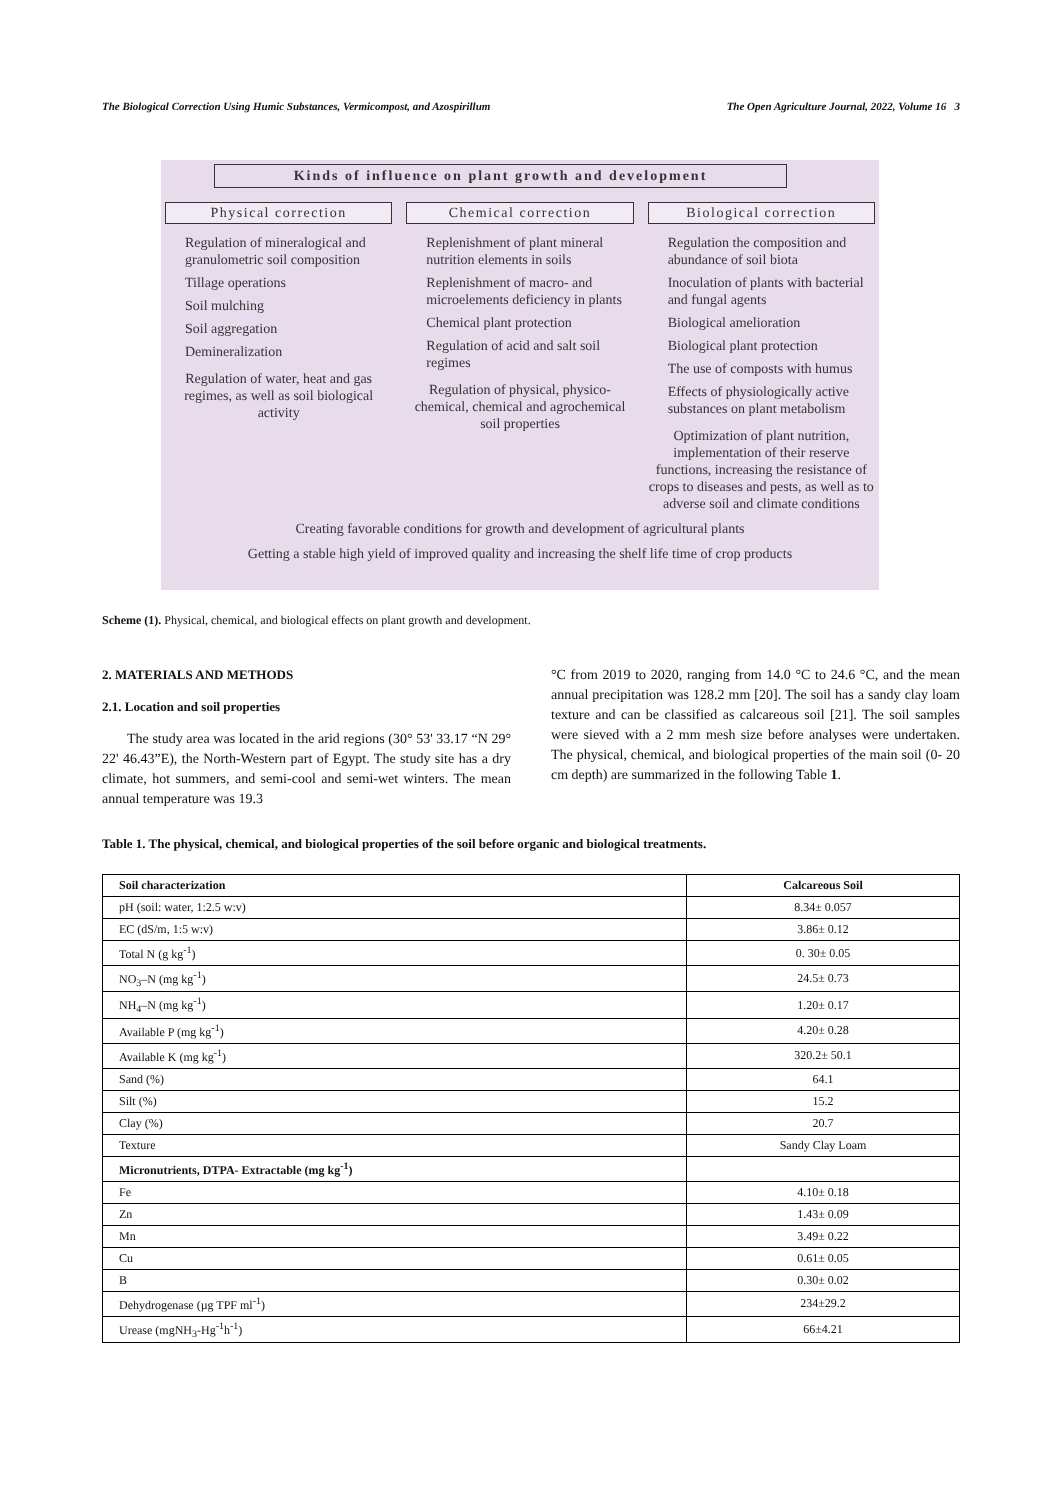The Biological Correction Using Humic Substances, Vermicompost, and Azospirillum The Open Agriculture Journal, 2022, Volume 16 3
Kinds of influence on plant growth and development
Physical correction
Regulation of mineralogical and granulometric soil composition
Tillage operations
Soil mulching
Soil aggregation
Demineralization
Regulation of water, heat and gas regimes, as well as soil biological activity
Chemical correction
Replenishment of plant mineral nutrition elements in soils
Replenishment of macro- and microelements deficiency in plants
Chemical plant protection
Regulation of acid and salt soil regimes
Regulation of physical, physico-chemical, chemical and agrochemical soil properties
Biological correction
Regulation the composition and abundance of soil biota
Inoculation of plants with bacterial and fungal agents
Biological amelioration
Biological plant protection
The use of composts with humus
Effects of physiologically active substances on plant metabolism
Optimization of plant nutrition, implementation of their reserve functions, increasing the resistance of crops to diseases and pests, as well as to adverse soil and climate conditions
Creating favorable conditions for growth and development of agricultural plants
Getting a stable high yield of improved quality and increasing the shelf life time of crop products
Scheme (1). Physical, chemical, and biological effects on plant growth and development.
2. MATERIALS AND METHODS
2.1. Location and soil properties
The study area was located in the arid regions (30° 53' 33.17 “N 29° 22' 46.43”E), the North-Western part of Egypt. The study site has a dry climate, hot summers, and semi-cool and semi-wet winters. The mean annual temperature was 19.3
°C from 2019 to 2020, ranging from 14.0 °C to 24.6 °C, and the mean annual precipitation was 128.2 mm [20]. The soil has a sandy clay loam texture and can be classified as calcareous soil [21]. The soil samples were sieved with a 2 mm mesh size before analyses were undertaken. The physical, chemical, and biological properties of the main soil (0- 20 cm depth) are summarized in the following Table 1.
Table 1. The physical, chemical, and biological properties of the soil before organic and biological treatments.
| Soil characterization | Calcareous Soil |
| --- | --- |
| pH (soil: water, 1:2.5 w:v) | 8.34± 0.057 |
| EC (dS/m, 1:5 w:v) | 3.86± 0.12 |
| Total N (g kg<sup>-1</sup>) | 0. 30± 0.05 |
| NO<sub>3</sub>–N (mg kg<sup>-1</sup>) | 24.5± 0.73 |
| NH<sub>4</sub>–N (mg kg<sup>-1</sup>) | 1.20± 0.17 |
| Available P (mg kg<sup>-1</sup>) | 4.20± 0.28 |
| Available K (mg kg<sup>-1</sup>) | 320.2± 50.1 |
| Sand (%) | 64.1 |
| Silt (%) | 15.2 |
| Clay (%) | 20.7 |
| Texture | Sandy Clay Loam |
| Micronutrients, DTPA- Extractable (mg kg<sup>-1</sup>) | |
| Fe | 4.10± 0.18 |
| Zn | 1.43± 0.09 |
| Mn | 3.49± 0.22 |
| Cu | 0.61± 0.05 |
| B | 0.30± 0.02 |
| Dehydrogenase (µg TPF ml<sup>-1</sup>) | 234±29.2 |
| Urease (mgNH<sub>3</sub>-Hg<sup>-1</sup>h<sup>-1</sup>) | 66±4.21 |